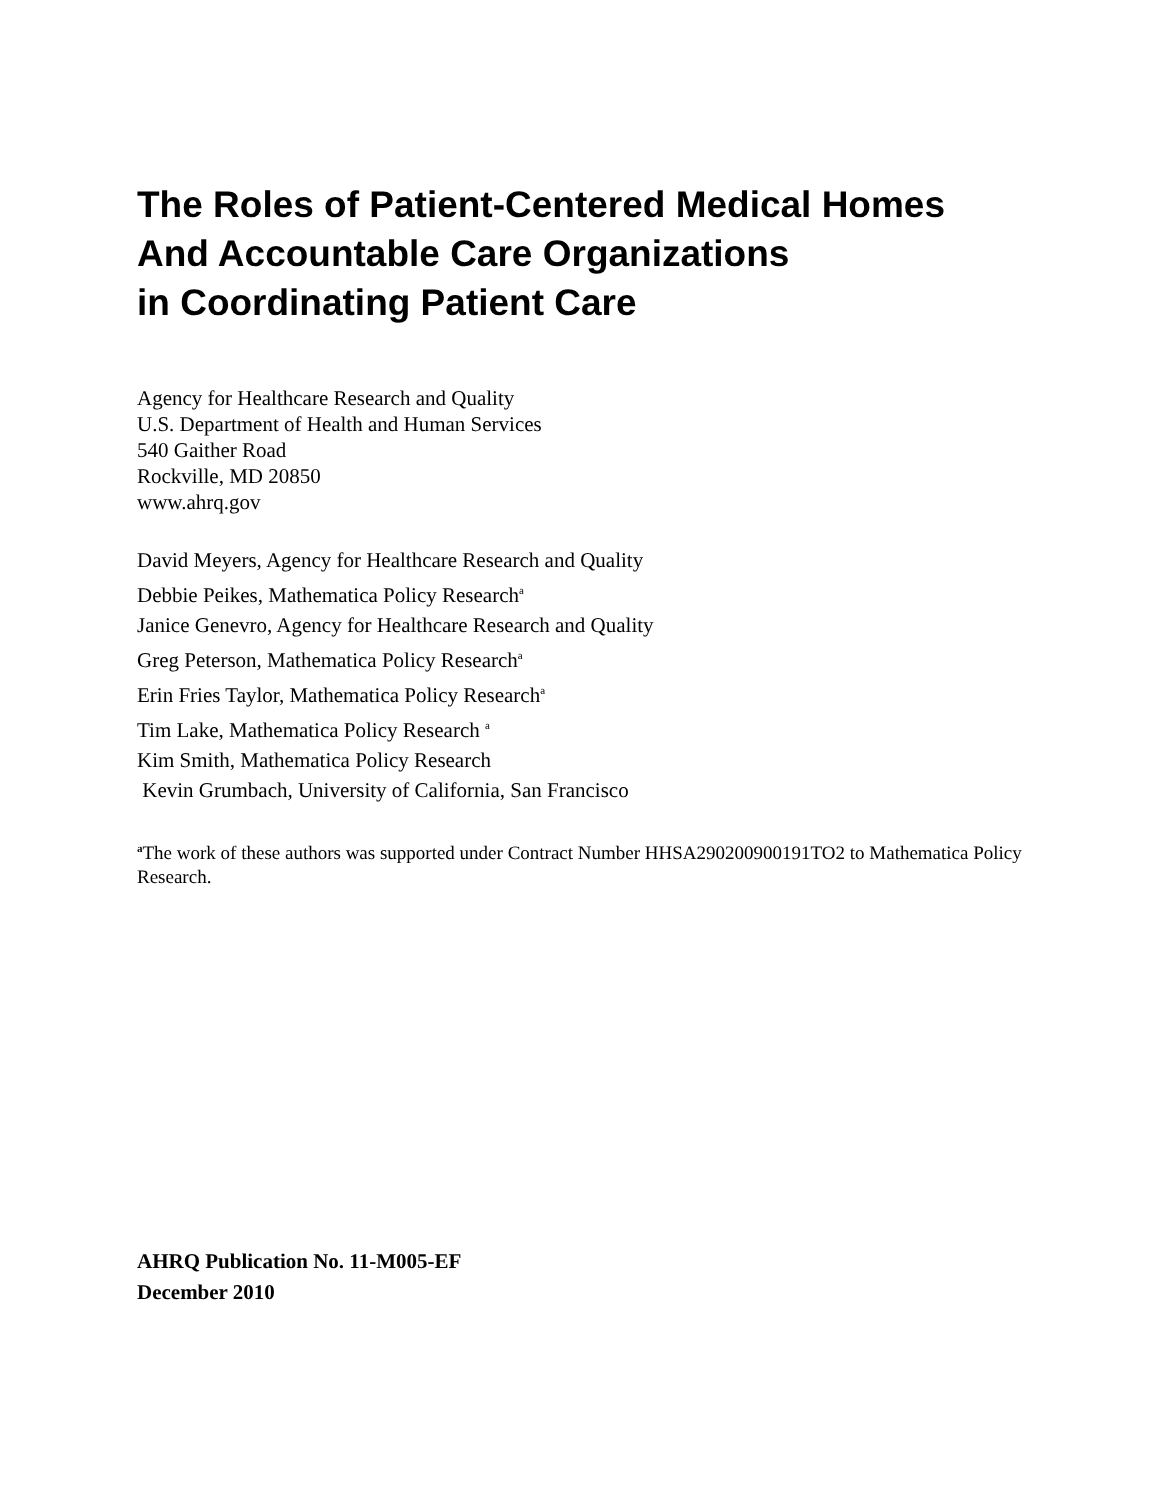The Roles of Patient-Centered Medical Homes
And Accountable Care Organizations
in Coordinating Patient Care
Agency for Healthcare Research and Quality
U.S. Department of Health and Human Services
540 Gaither Road
Rockville, MD 20850
www.ahrq.gov
David Meyers, Agency for Healthcare Research and Quality
Debbie Peikes, Mathematica Policy Research<sup>a</sup>
Janice Genevro, Agency for Healthcare Research and Quality
Greg Peterson, Mathematica Policy Research<sup>a</sup>
Erin Fries Taylor, Mathematica Policy Research<sup>a</sup>
Tim Lake, Mathematica Policy Research <sup>a</sup>
Kim Smith, Mathematica Policy Research
Kevin Grumbach, University of California, San Francisco
<sup>a</sup> The work of these authors was supported under Contract Number HHSA290200900191TO2 to Mathematica Policy Research.
AHRQ Publication No. 11-M005-EF
December 2010